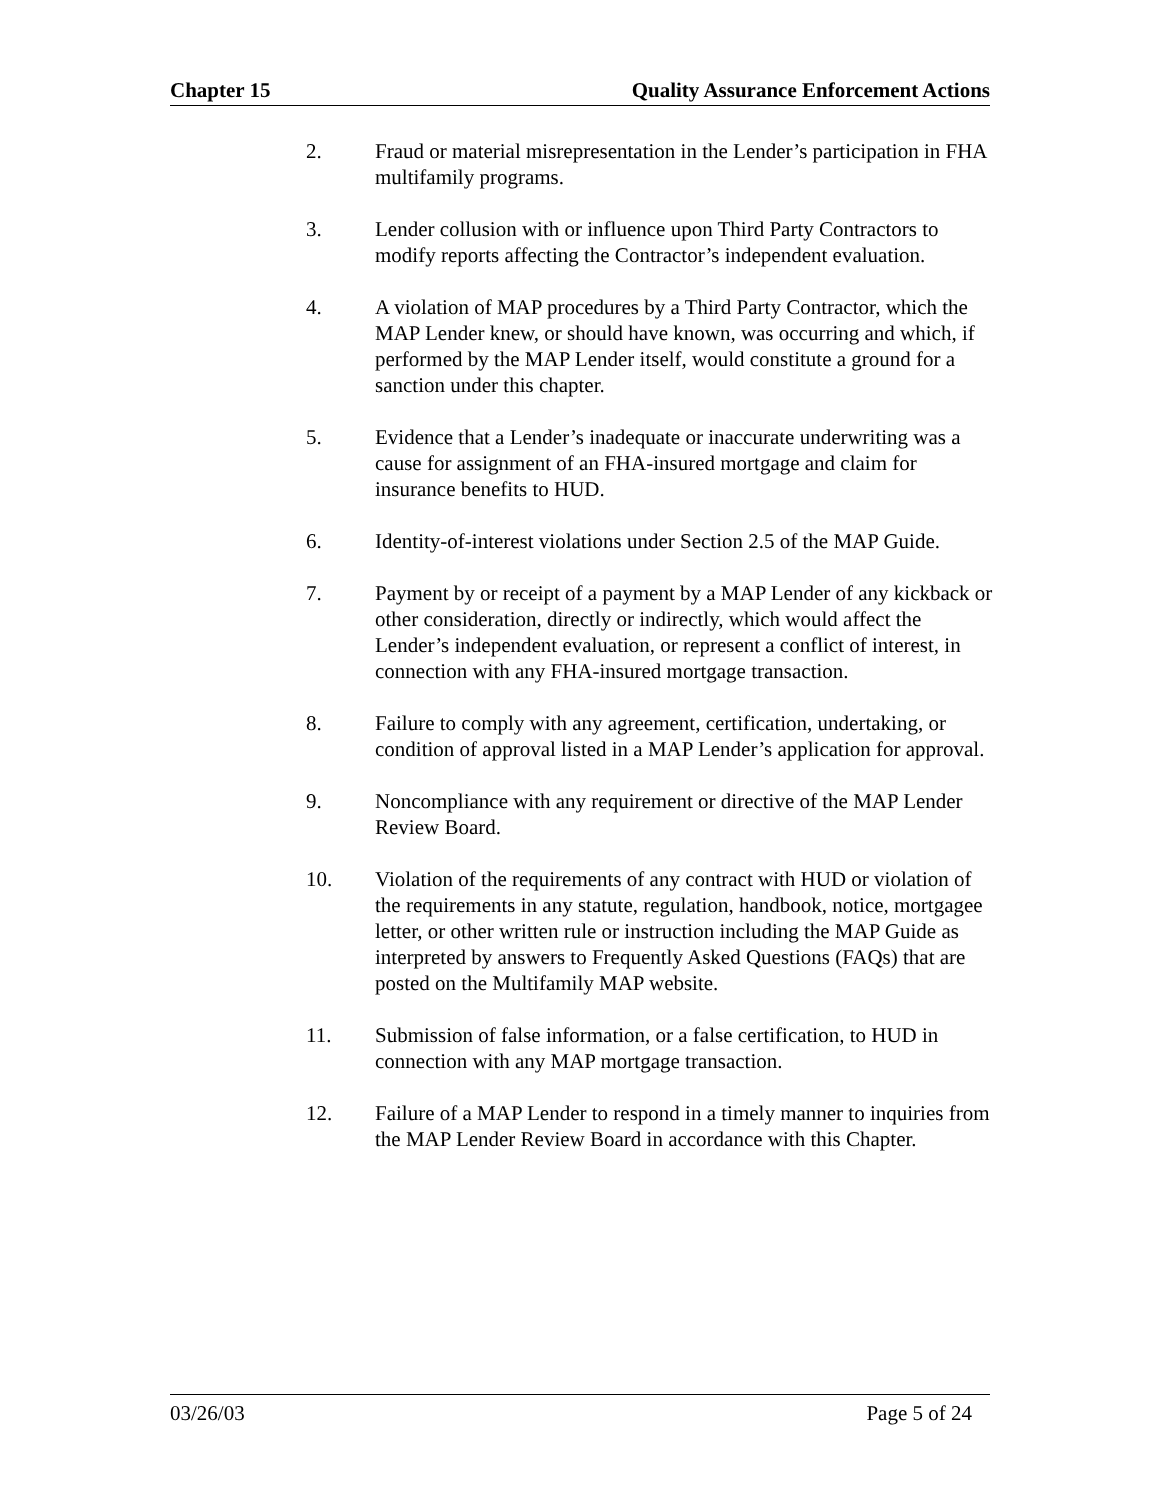Chapter 15 Quality Assurance Enforcement Actions
2. Fraud or material misrepresentation in the Lender’s participation in FHA multifamily programs.
3. Lender collusion with or influence upon Third Party Contractors to modify reports affecting the Contractor’s independent evaluation.
4. A violation of MAP procedures by a Third Party Contractor, which the MAP Lender knew, or should have known, was occurring and which, if performed by the MAP Lender itself, would constitute a ground for a sanction under this chapter.
5. Evidence that a Lender’s inadequate or inaccurate underwriting was a cause for assignment of an FHA-insured mortgage and claim for insurance benefits to HUD.
6. Identity-of-interest violations under Section 2.5 of the MAP Guide.
7. Payment by or receipt of a payment by a MAP Lender of any kickback or other consideration, directly or indirectly, which would affect the Lender’s independent evaluation, or represent a conflict of interest, in connection with any FHA-insured mortgage transaction.
8. Failure to comply with any agreement, certification, undertaking, or condition of approval listed in a MAP Lender’s application for approval.
9. Noncompliance with any requirement or directive of the MAP Lender Review Board.
10. Violation of the requirements of any contract with HUD or violation of the requirements in any statute, regulation, handbook, notice, mortgagee letter, or other written rule or instruction including the MAP Guide as interpreted by answers to Frequently Asked Questions (FAQs) that are posted on the Multifamily MAP website.
11. Submission of false information, or a false certification, to HUD in connection with any MAP mortgage transaction.
12. Failure of a MAP Lender to respond in a timely manner to inquiries from the MAP Lender Review Board in accordance with this Chapter.
03/26/03 Page 5 of 24